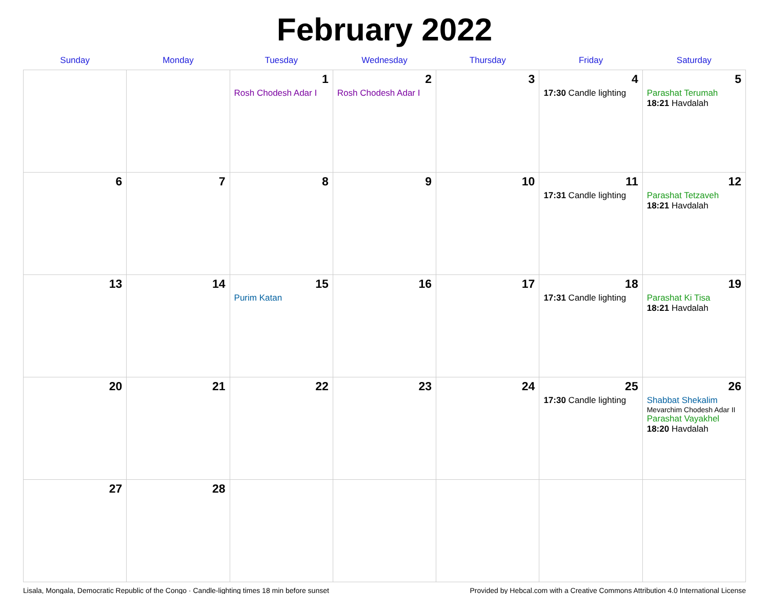February 2022
| Sunday | Monday | Tuesday | Wednesday | Thursday | Friday | Saturday |
| --- | --- | --- | --- | --- | --- | --- |
| | | 1 Rosh Chodesh Adar I | 2 Rosh Chodesh Adar I | 3 | 4 17:30 Candle lighting | 5 Parashat Terumah 18:21 Havdalah |
| 6 | 7 | 8 | 9 | 10 | 11 17:31 Candle lighting | 12 Parashat Tetzaveh 18:21 Havdalah |
| 13 | 14 | 15 Purim Katan | 16 | 17 | 18 17:31 Candle lighting | 19 Parashat Ki Tisa 18:21 Havdalah |
| 20 | 21 | 22 | 23 | 24 | 25 17:30 Candle lighting | 26 Shabbat Shekalim Mevarchim Chodesh Adar II Parashat Vayakhel 18:20 Havdalah |
| 27 | 28 | | | | | |
Lisala, Mongala, Democratic Republic of the Congo · Candle-lighting times 18 min before sunset Provided by Hebcal.com with a Creative Commons Attribution 4.0 International License